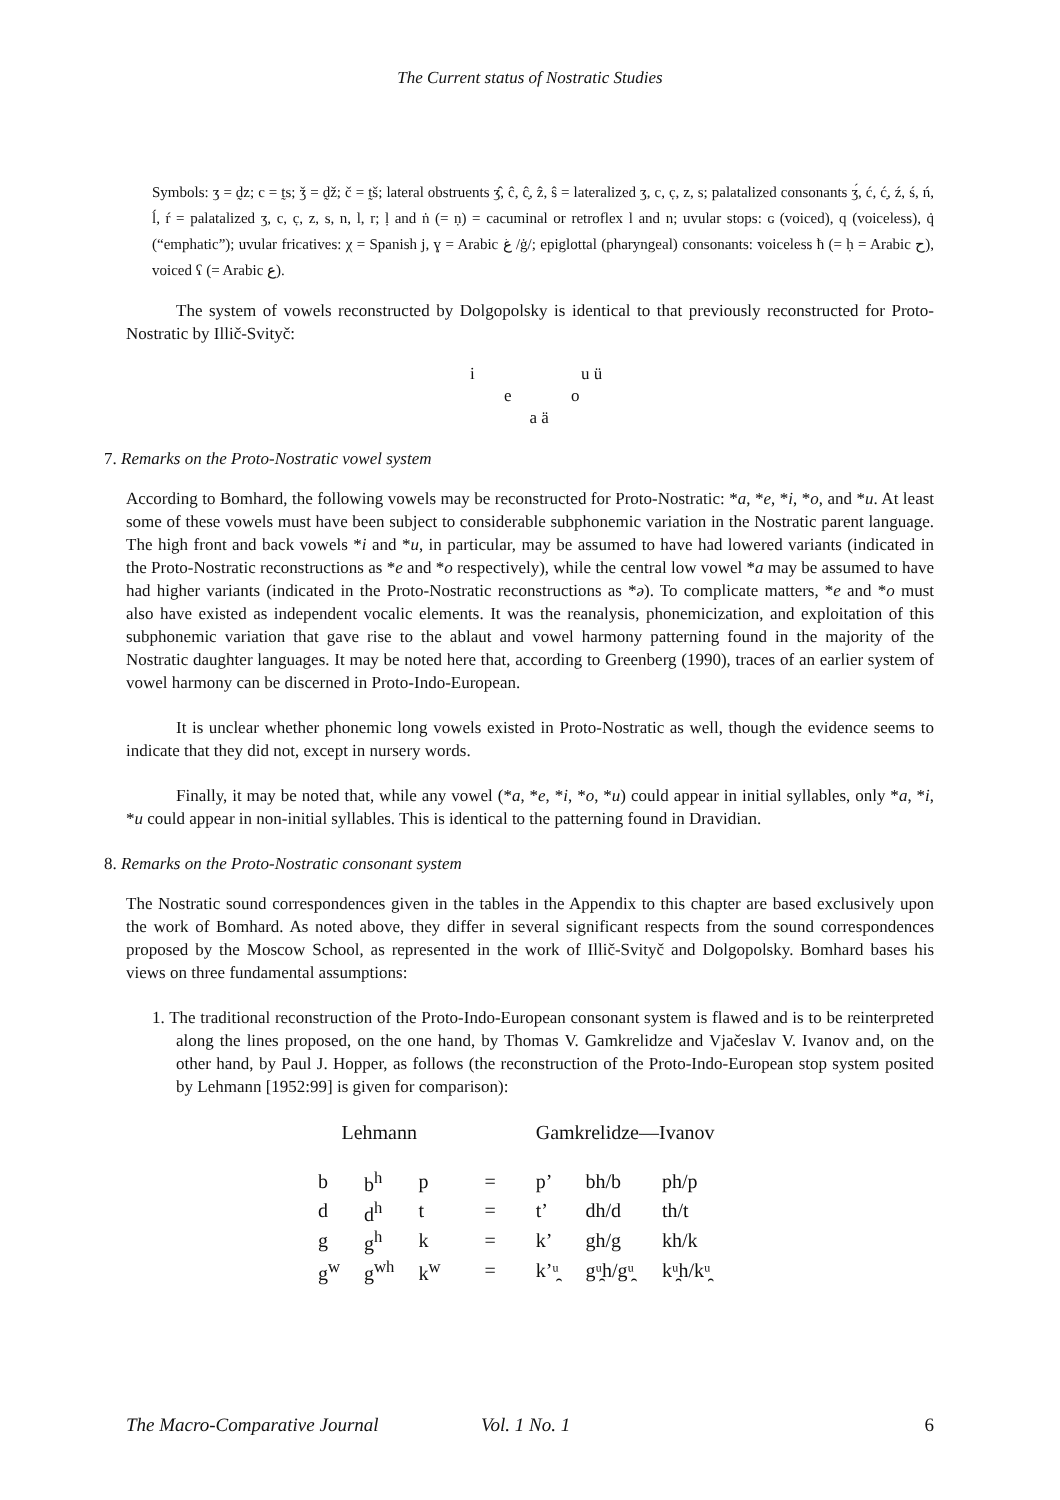The Current status of Nostratic Studies
Symbols: ʒ = d̰z; c = t̰s; ǯ = d̰ž; č = t̰š; lateral obstruents ʒ̂, ĉ, ĉ̣, ẑ, ŝ = lateralized ʒ, c, c̣, z, s; palatalized consonants ʒ́, ć, ć̣, ź, ś, ń, ĺ, ŕ = palatalized ʒ, c, c̣, z, s, n, l, r; ḷ and ṅ (= ṇ) = cacuminal or retroflex l and n; uvular stops: ɢ (voiced), q (voiceless), q̇ (“emphatic”); uvular fricatives: χ = Spanish j, ɣ = Arabic غ /ġ/; epiglottal (pharyngeal) consonants: voiceless ħ (= ḥ = Arabic ح), voiced ʕ (= Arabic ع).
The system of vowels reconstructed by Dolgopolsky is identical to that previously reconstructed for Proto-Nostratic by Illič-Svityč:
i u ü
e o
a ä
7. Remarks on the Proto-Nostratic vowel system
According to Bomhard, the following vowels may be reconstructed for Proto-Nostratic: *a, *e, *i, *o, and *u. At least some of these vowels must have been subject to considerable subphonemic variation in the Nostratic parent language. The high front and back vowels *i and *u, in particular, may be assumed to have had lowered variants (indicated in the Proto-Nostratic reconstructions as *e and *o respectively), while the central low vowel *a may be assumed to have had higher variants (indicated in the Proto-Nostratic reconstructions as *ə). To complicate matters, *e and *o must also have existed as independent vocalic elements. It was the reanalysis, phonemicization, and exploitation of this subphonemic variation that gave rise to the ablaut and vowel harmony patterning found in the majority of the Nostratic daughter languages. It may be noted here that, according to Greenberg (1990), traces of an earlier system of vowel harmony can be discerned in Proto-Indo-European.
It is unclear whether phonemic long vowels existed in Proto-Nostratic as well, though the evidence seems to indicate that they did not, except in nursery words.
Finally, it may be noted that, while any vowel (*a, *e, *i, *o, *u) could appear in initial syllables, only *a, *i, *u could appear in non-initial syllables. This is identical to the patterning found in Dravidian.
8. Remarks on the Proto-Nostratic consonant system
The Nostratic sound correspondences given in the tables in the Appendix to this chapter are based exclusively upon the work of Bomhard. As noted above, they differ in several significant respects from the sound correspondences proposed by the Moscow School, as represented in the work of Illič-Svityč and Dolgopolsky. Bomhard bases his views on three fundamental assumptions:
1. The traditional reconstruction of the Proto-Indo-European consonant system is flawed and is to be reinterpreted along the lines proposed, on the one hand, by Thomas V. Gamkrelidze and Vjačeslav V. Ivanov and, on the other hand, by Paul J. Hopper, as follows (the reconstruction of the Proto-Indo-European stop system posited by Lehmann [1952:99] is given for comparison):
| Lehmann | | | | Gamkrelidze—Ivanov | | |
| b | b<sup>h</sup> | p | = | p’ | bh/b | ph/p |
| d | d<sup>h</sup> | t | = | t’ | dh/d | th/t |
| g | g<sup>h</sup> | k | = | k’ | gh/g | kh/k |
| g<sup>w</sup> | g<sup>wh</sup> | k<sup>w</sup> | = | k’ᵘ̯ | gᵘ̯h/gᵘ̯ | kᵘ̯h/kᵘ̯ |
The Macro-Comparative Journal Vol. 1 No. 1 6